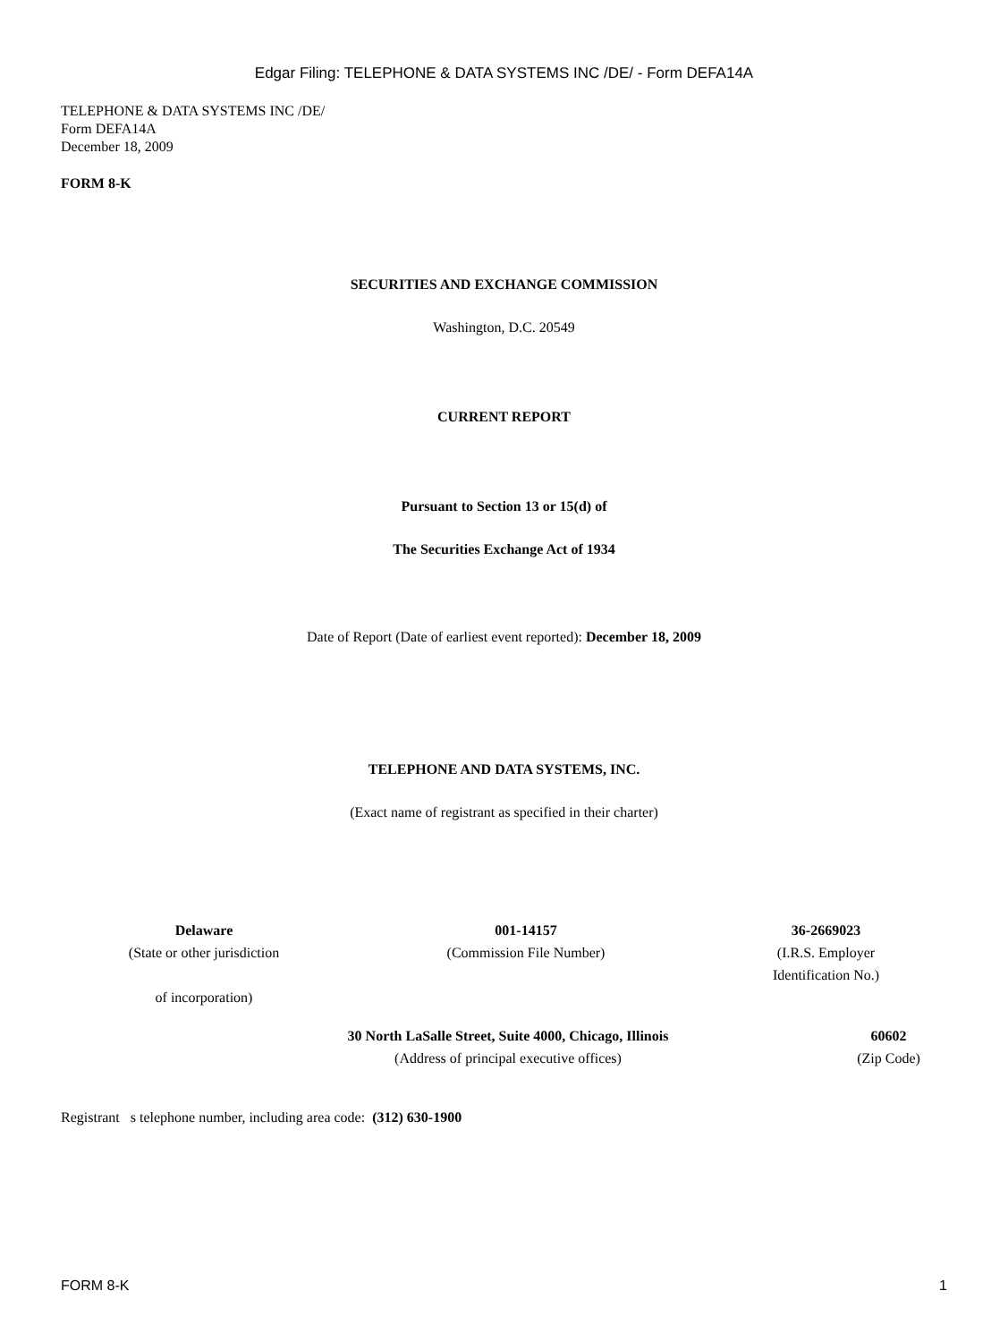Edgar Filing: TELEPHONE & DATA SYSTEMS INC /DE/ - Form DEFA14A
TELEPHONE & DATA SYSTEMS INC /DE/
Form DEFA14A
December 18, 2009
FORM 8-K
SECURITIES AND EXCHANGE COMMISSION
Washington, D.C. 20549
CURRENT REPORT
Pursuant to Section 13 or 15(d) of
The Securities Exchange Act of 1934
Date of Report (Date of earliest event reported): December 18, 2009
TELEPHONE AND DATA SYSTEMS, INC.
(Exact name of registrant as specified in their charter)
| Delaware (State or other jurisdiction of incorporation) | 001-14157 (Commission File Number) | 36-2669023 (I.R.S. Employer Identification No.) |
| 30 North LaSalle Street, Suite 4000, Chicago, Illinois (Address of principal executive offices) | 60602 (Zip Code) |
Registrant s telephone number, including area code: (312) 630-1900
FORM 8-K 1